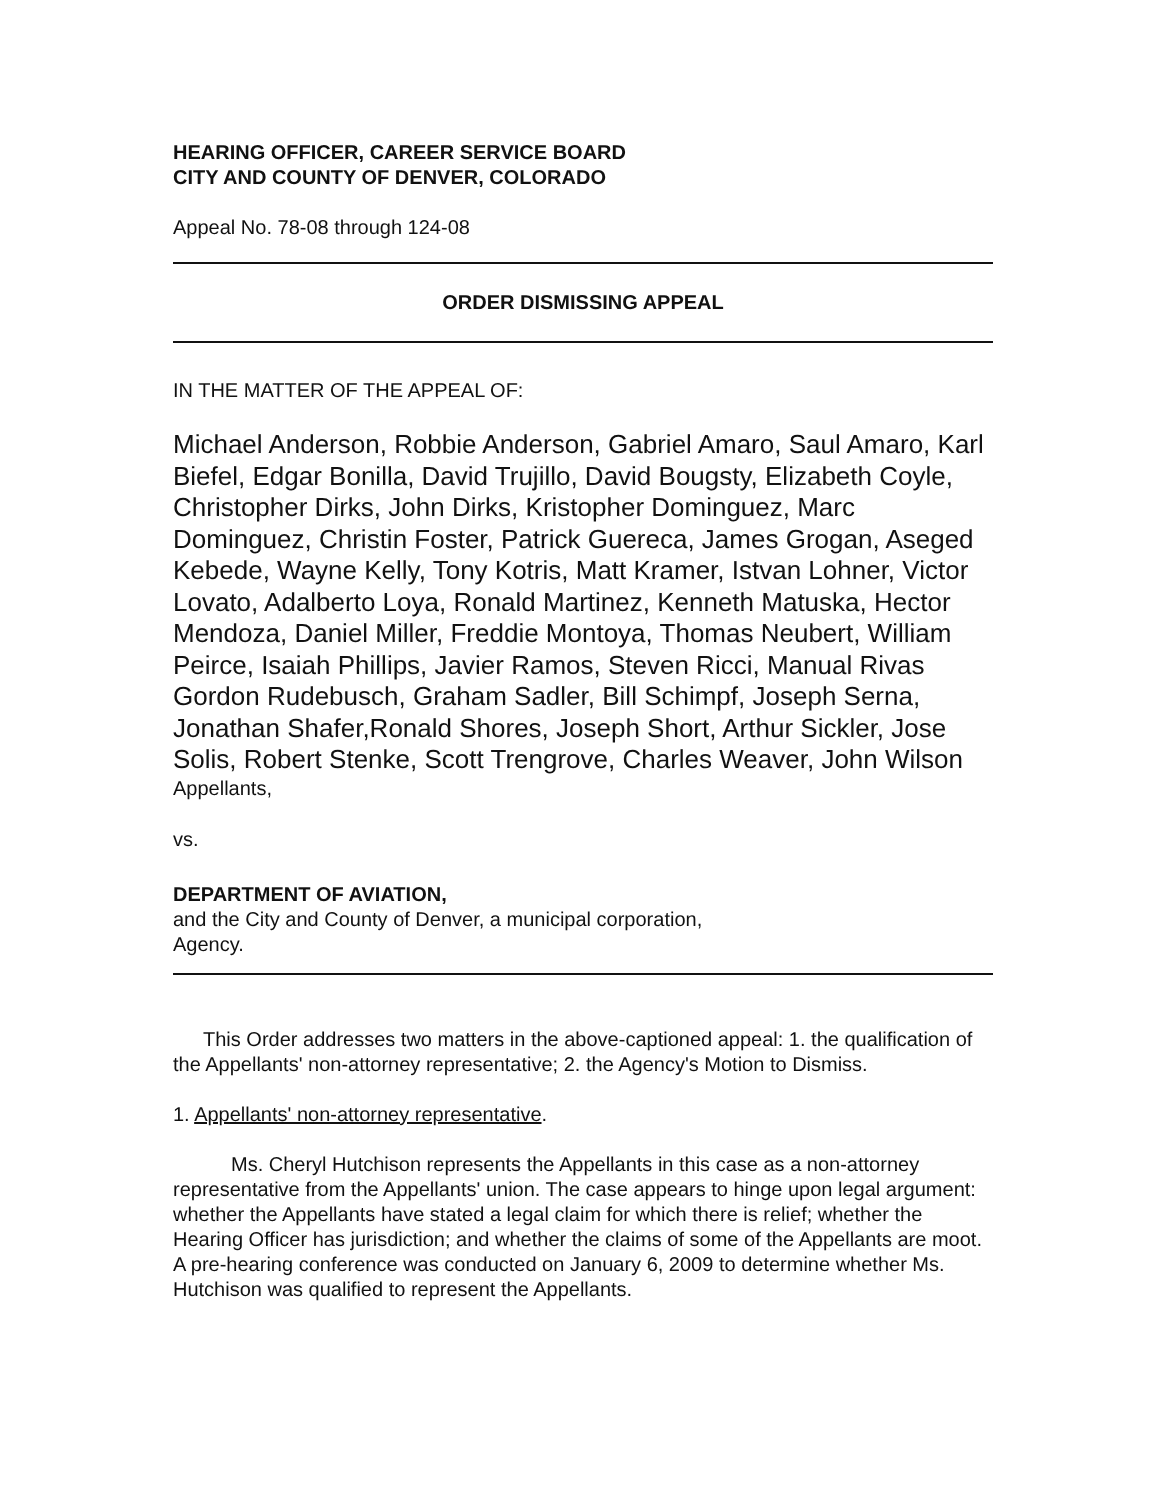HEARING OFFICER, CAREER SERVICE BOARD
CITY AND COUNTY OF DENVER, COLORADO
Appeal No. 78-08 through 124-08
ORDER DISMISSING APPEAL
IN THE MATTER OF THE APPEAL OF:
Michael Anderson, Robbie Anderson, Gabriel Amaro, Saul Amaro, Karl Biefel, Edgar Bonilla, David Trujillo, David Bougsty, Elizabeth Coyle, Christopher Dirks, John Dirks, Kristopher Dominguez, Marc Dominguez, Christin Foster, Patrick Guereca, James Grogan, Aseged Kebede, Wayne Kelly, Tony Kotris, Matt Kramer, Istvan Lohner, Victor Lovato, Adalberto Loya, Ronald Martinez, Kenneth Matuska, Hector Mendoza, Daniel Miller, Freddie Montoya, Thomas Neubert, William Peirce, Isaiah Phillips, Javier Ramos, Steven Ricci, Manual Rivas Gordon Rudebusch, Graham Sadler, Bill Schimpf, Joseph Serna, Jonathan Shafer,Ronald Shores, Joseph Short, Arthur Sickler, Jose Solis, Robert Stenke, Scott Trengrove, Charles Weaver, John Wilson
Appellants,
vs.
DEPARTMENT OF AVIATION,
and the City and County of Denver, a municipal corporation,
Agency.
This Order addresses two matters in the above-captioned appeal: 1. the qualification of the Appellants' non-attorney representative; 2. the Agency's Motion to Dismiss.
1. Appellants' non-attorney representative.
Ms. Cheryl Hutchison represents the Appellants in this case as a non-attorney representative from the Appellants' union. The case appears to hinge upon legal argument: whether the Appellants have stated a legal claim for which there is relief; whether the Hearing Officer has jurisdiction; and whether the claims of some of the Appellants are moot. A pre-hearing conference was conducted on January 6, 2009 to determine whether Ms. Hutchison was qualified to represent the Appellants.